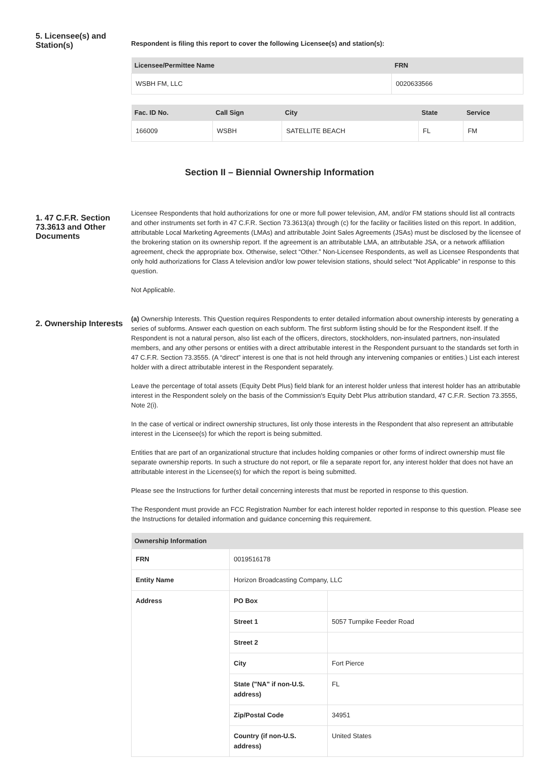5. Licensee(s) and Station(s)
Respondent is filing this report to cover the following Licensee(s) and station(s):
| Licensee/Permittee Name | FRN |
| --- | --- |
| WSBH FM, LLC | 0020633566 |
| Fac. ID No. | Call Sign | City | State | Service |
| --- | --- | --- | --- | --- |
| 166009 | WSBH | SATELLITE BEACH | FL | FM |
Section II – Biennial Ownership Information
1. 47 C.F.R. Section 73.3613 and Other Documents
Licensee Respondents that hold authorizations for one or more full power television, AM, and/or FM stations should list all contracts and other instruments set forth in 47 C.F.R. Section 73.3613(a) through (c) for the facility or facilities listed on this report. In addition, attributable Local Marketing Agreements (LMAs) and attributable Joint Sales Agreements (JSAs) must be disclosed by the licensee of the brokering station on its ownership report. If the agreement is an attributable LMA, an attributable JSA, or a network affiliation agreement, check the appropriate box. Otherwise, select “Other.” Non-Licensee Respondents, as well as Licensee Respondents that only hold authorizations for Class A television and/or low power television stations, should select “Not Applicable” in response to this question.
Not Applicable.
2. Ownership Interests
(a) Ownership Interests. This Question requires Respondents to enter detailed information about ownership interests by generating a series of subforms. Answer each question on each subform. The first subform listing should be for the Respondent itself. If the Respondent is not a natural person, also list each of the officers, directors, stockholders, non-insulated partners, non-insulated members, and any other persons or entities with a direct attributable interest in the Respondent pursuant to the standards set forth in 47 C.F.R. Section 73.3555. (A “direct” interest is one that is not held through any intervening companies or entities.) List each interest holder with a direct attributable interest in the Respondent separately.
Leave the percentage of total assets (Equity Debt Plus) field blank for an interest holder unless that interest holder has an attributable interest in the Respondent solely on the basis of the Commission's Equity Debt Plus attribution standard, 47 C.F.R. Section 73.3555, Note 2(i).
In the case of vertical or indirect ownership structures, list only those interests in the Respondent that also represent an attributable interest in the Licensee(s) for which the report is being submitted.
Entities that are part of an organizational structure that includes holding companies or other forms of indirect ownership must file separate ownership reports. In such a structure do not report, or file a separate report for, any interest holder that does not have an attributable interest in the Licensee(s) for which the report is being submitted.
Please see the Instructions for further detail concerning interests that must be reported in response to this question.
The Respondent must provide an FCC Registration Number for each interest holder reported in response to this question. Please see the Instructions for detailed information and guidance concerning this requirement.
| Ownership Information | | |
| --- | --- | --- |
| FRN | 0019516178 | |
| Entity Name | Horizon Broadcasting Company, LLC | |
| Address | PO Box | |
| | Street 1 | 5057 Turnpike Feeder Road |
| | Street 2 | |
| | City | Fort Pierce |
| | State ("NA" if non-U.S. address) | FL |
| | Zip/Postal Code | 34951 |
| | Country (if non-U.S. address) | United States |